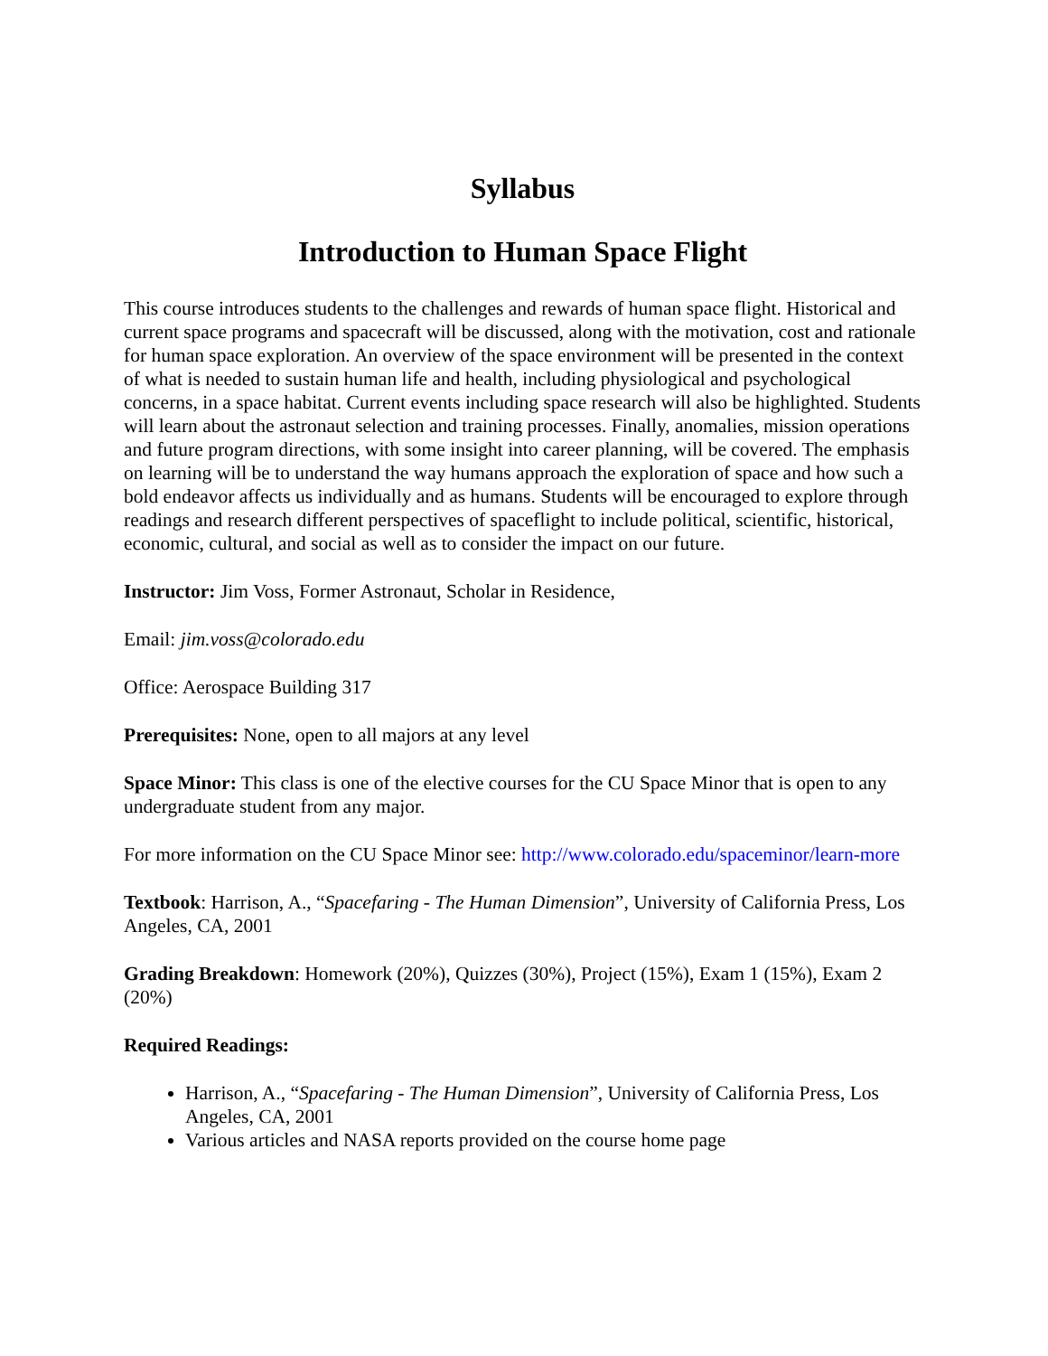Syllabus
Introduction to Human Space Flight
This course introduces students to the challenges and rewards of human space flight. Historical and current space programs and spacecraft will be discussed, along with the motivation, cost and rationale for human space exploration. An overview of the space environment will be presented in the context of what is needed to sustain human life and health, including physiological and psychological concerns, in a space habitat. Current events including space research will also be highlighted. Students will learn about the astronaut selection and training processes. Finally, anomalies, mission operations and future program directions, with some insight into career planning, will be covered. The emphasis on learning will be to understand the way humans approach the exploration of space and how such a bold endeavor affects us individually and as humans. Students will be encouraged to explore through readings and research different perspectives of spaceflight to include political, scientific, historical, economic, cultural, and social as well as to consider the impact on our future.
Instructor: Jim Voss, Former Astronaut, Scholar in Residence,
Email: jim.voss@colorado.edu
Office: Aerospace Building 317
Prerequisites: None, open to all majors at any level
Space Minor: This class is one of the elective courses for the CU Space Minor that is open to any undergraduate student from any major.
For more information on the CU Space Minor see: http://www.colorado.edu/spaceminor/learn-more
Textbook: Harrison, A., “Spacefaring - The Human Dimension”, University of California Press, Los Angeles, CA, 2001
Grading Breakdown: Homework (20%), Quizzes (30%), Project (15%), Exam 1 (15%), Exam 2 (20%)
Required Readings:
Harrison, A., “Spacefaring - The Human Dimension”, University of California Press, Los Angeles, CA, 2001
Various articles and NASA reports provided on the course home page